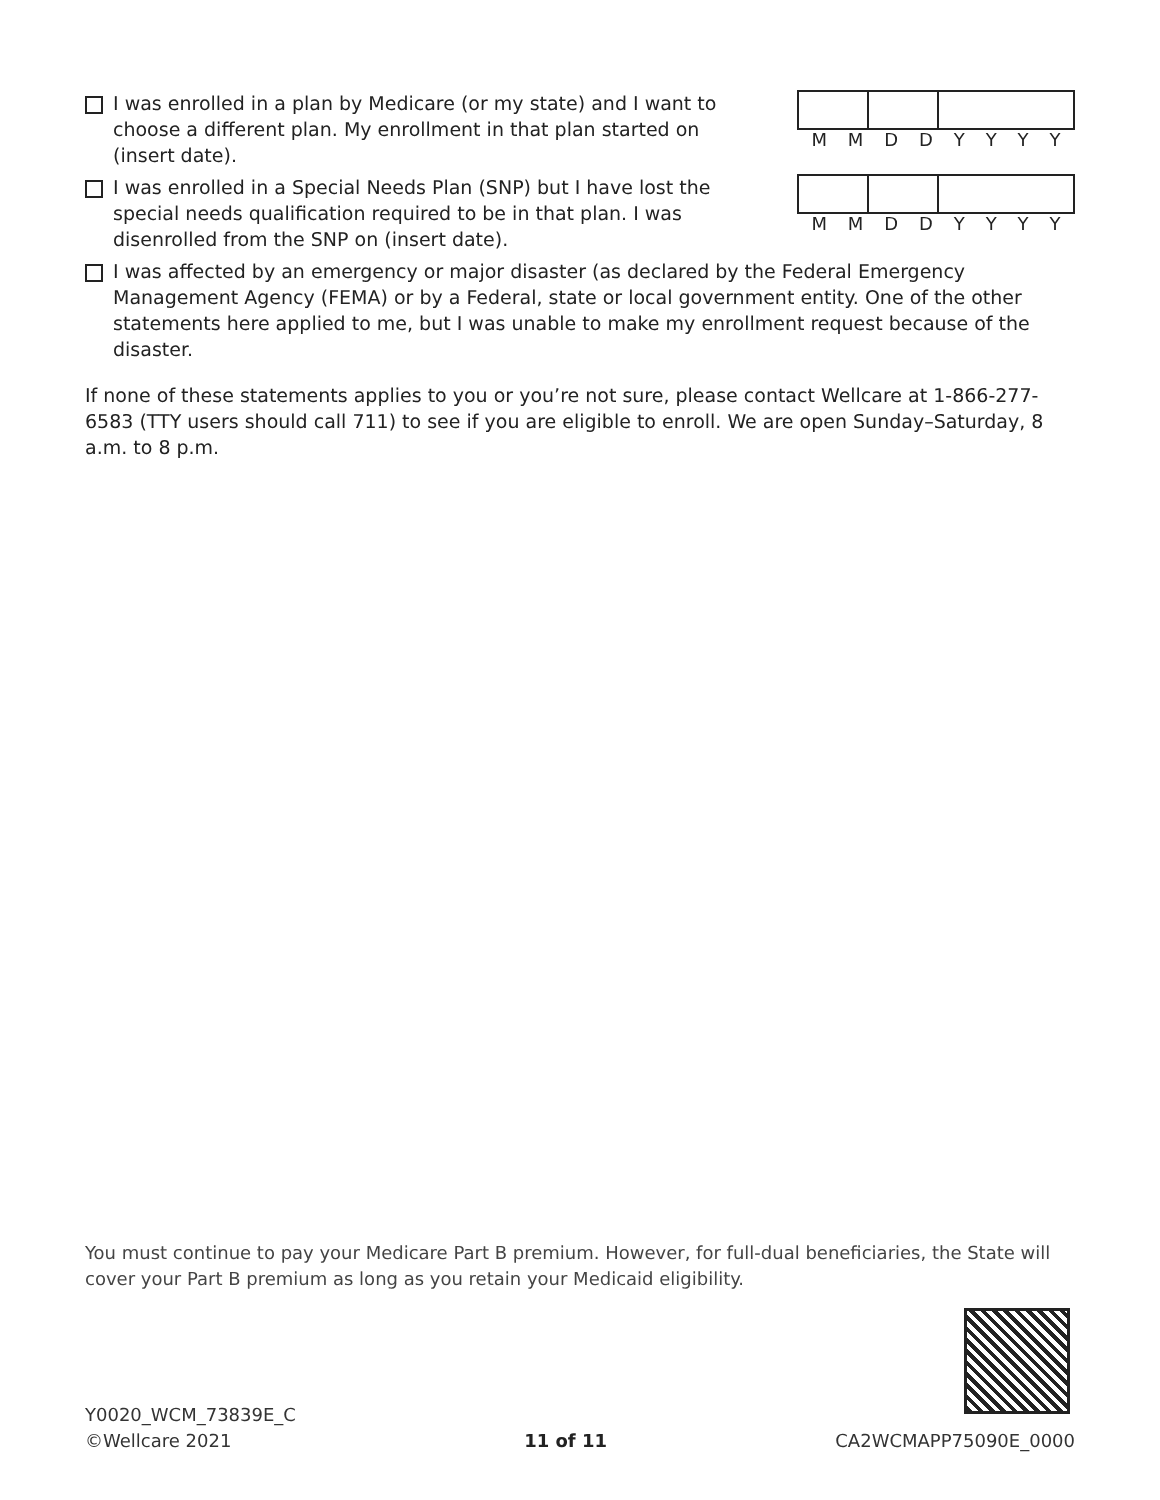I was enrolled in a plan by Medicare (or my state) and I want to choose a different plan. My enrollment in that plan started on (insert date).
MMDDYYYY
I was enrolled in a Special Needs Plan (SNP) but I have lost the special needs qualification required to be in that plan. I was disenrolled from the SNP on (insert date).
MMDDYYYY
I was affected by an emergency or major disaster (as declared by the Federal Emergency Management Agency (FEMA) or by a Federal, state or local government entity. One of the other statements here applied to me, but I was unable to make my enrollment request because of the disaster.
If none of these statements applies to you or you’re not sure, please contact Wellcare at 1-866-277-6583 (TTY users should call 711) to see if you are eligible to enroll. We are open Sunday–Saturday, 8 a.m. to 8 p.m.
You must continue to pay your Medicare Part B premium. However, for full-dual beneficiaries, the State will cover your Part B premium as long as you retain your Medicaid eligibility.
Y0020_WCM_73839E_C
©Wellcare 2021
11 of 11
CA2WCMAPP75090E_0000